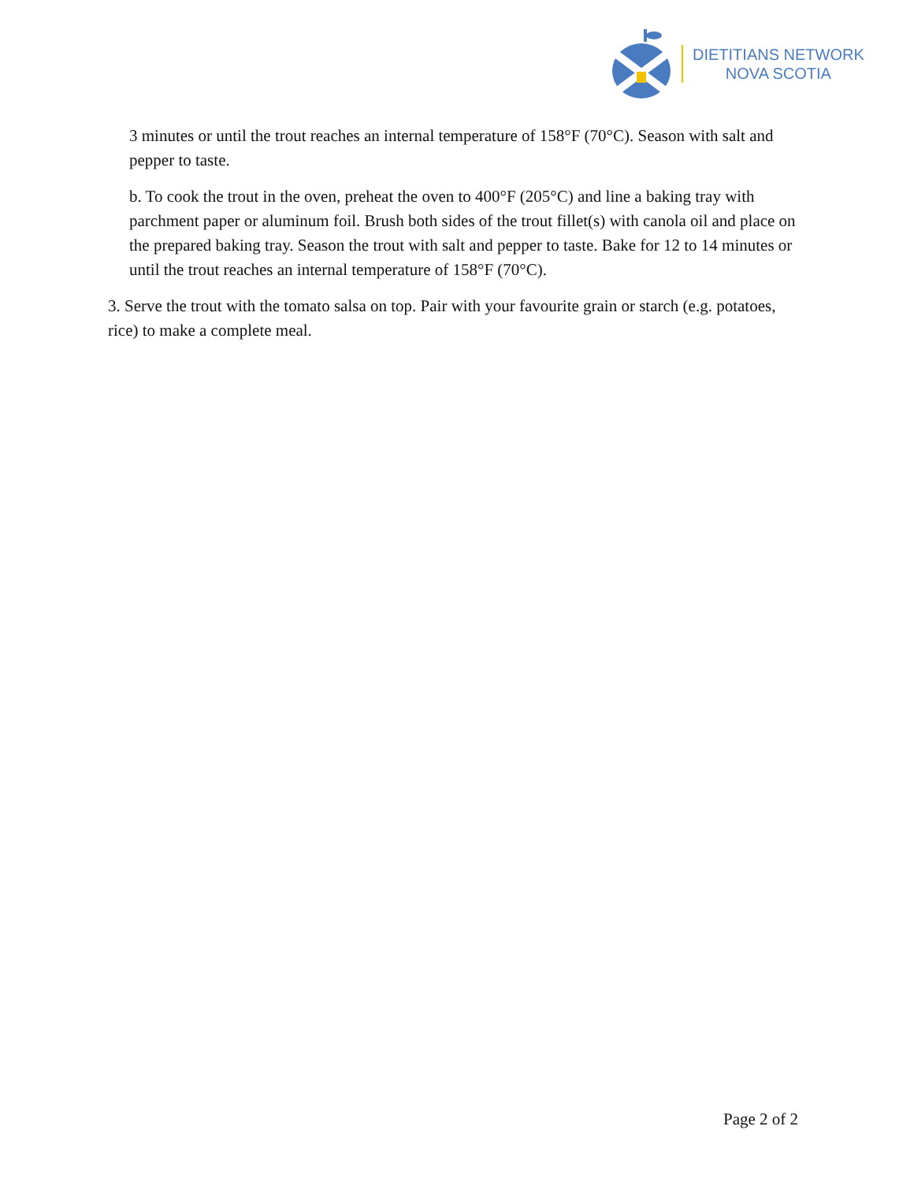DIETITIANS NETWORK
NOVA SCOTIA
3 minutes or until the trout reaches an internal temperature of 158°F (70°C). Season with salt and pepper to taste.
b. To cook the trout in the oven, preheat the oven to 400°F (205°C) and line a baking tray with parchment paper or aluminum foil. Brush both sides of the trout fillet(s) with canola oil and place on the prepared baking tray. Season the trout with salt and pepper to taste. Bake for 12 to 14 minutes or until the trout reaches an internal temperature of 158°F (70°C).
3. Serve the trout with the tomato salsa on top. Pair with your favourite grain or starch (e.g. potatoes, rice) to make a complete meal.
Page 2 of 2